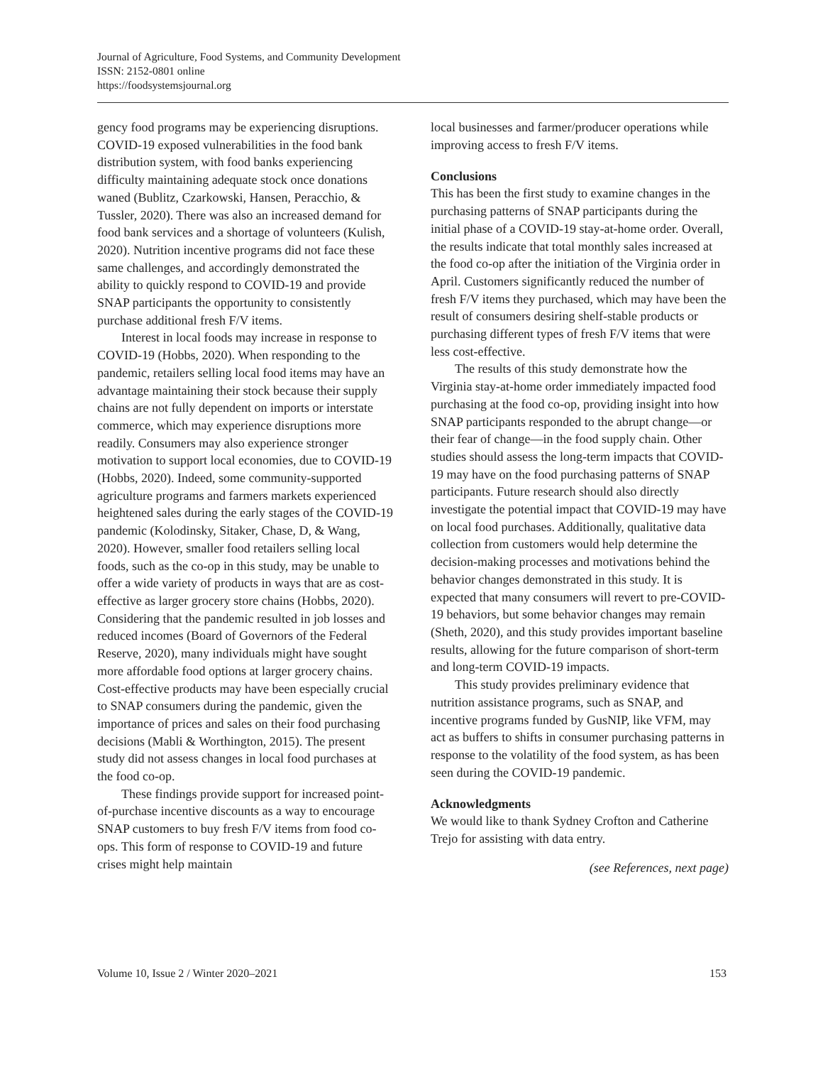Journal of Agriculture, Food Systems, and Community Development
ISSN: 2152-0801 online
https://foodsystemsjournal.org
gency food programs may be experiencing disruptions. COVID-19 exposed vulnerabilities in the food bank distribution system, with food banks experiencing difficulty maintaining adequate stock once donations waned (Bublitz, Czarkowski, Hansen, Peracchio, & Tussler, 2020). There was also an increased demand for food bank services and a shortage of volunteers (Kulish, 2020). Nutrition incentive programs did not face these same challenges, and accordingly demonstrated the ability to quickly respond to COVID-19 and provide SNAP participants the opportunity to consistently purchase additional fresh F/V items.
Interest in local foods may increase in response to COVID-19 (Hobbs, 2020). When responding to the pandemic, retailers selling local food items may have an advantage maintaining their stock because their supply chains are not fully dependent on imports or interstate commerce, which may experience disruptions more readily. Consumers may also experience stronger motivation to support local economies, due to COVID-19 (Hobbs, 2020). Indeed, some community-supported agriculture programs and farmers markets experienced heightened sales during the early stages of the COVID-19 pandemic (Kolodinsky, Sitaker, Chase, D, & Wang, 2020). However, smaller food retailers selling local foods, such as the co-op in this study, may be unable to offer a wide variety of products in ways that are as cost-effective as larger grocery store chains (Hobbs, 2020). Considering that the pandemic resulted in job losses and reduced incomes (Board of Governors of the Federal Reserve, 2020), many individuals might have sought more affordable food options at larger grocery chains. Cost-effective products may have been especially crucial to SNAP consumers during the pandemic, given the importance of prices and sales on their food purchasing decisions (Mabli & Worthington, 2015). The present study did not assess changes in local food purchases at the food co-op.
These findings provide support for increased point-of-purchase incentive discounts as a way to encourage SNAP customers to buy fresh F/V items from food co-ops. This form of response to COVID-19 and future crises might help maintain
local businesses and farmer/producer operations while improving access to fresh F/V items.
Conclusions
This has been the first study to examine changes in the purchasing patterns of SNAP participants during the initial phase of a COVID-19 stay-at-home order. Overall, the results indicate that total monthly sales increased at the food co-op after the initiation of the Virginia order in April. Customers significantly reduced the number of fresh F/V items they purchased, which may have been the result of consumers desiring shelf-stable products or purchasing different types of fresh F/V items that were less cost-effective.
The results of this study demonstrate how the Virginia stay-at-home order immediately impacted food purchasing at the food co-op, providing insight into how SNAP participants responded to the abrupt change—or their fear of change—in the food supply chain. Other studies should assess the long-term impacts that COVID-19 may have on the food purchasing patterns of SNAP participants. Future research should also directly investigate the potential impact that COVID-19 may have on local food purchases. Additionally, qualitative data collection from customers would help determine the decision-making processes and motivations behind the behavior changes demonstrated in this study. It is expected that many consumers will revert to pre-COVID-19 behaviors, but some behavior changes may remain (Sheth, 2020), and this study provides important baseline results, allowing for the future comparison of short-term and long-term COVID-19 impacts.
This study provides preliminary evidence that nutrition assistance programs, such as SNAP, and incentive programs funded by GusNIP, like VFM, may act as buffers to shifts in consumer purchasing patterns in response to the volatility of the food system, as has been seen during the COVID-19 pandemic.
Acknowledgments
We would like to thank Sydney Crofton and Catherine Trejo for assisting with data entry.
(see References, next page)
Volume 10, Issue 2 / Winter 2020–2021 153